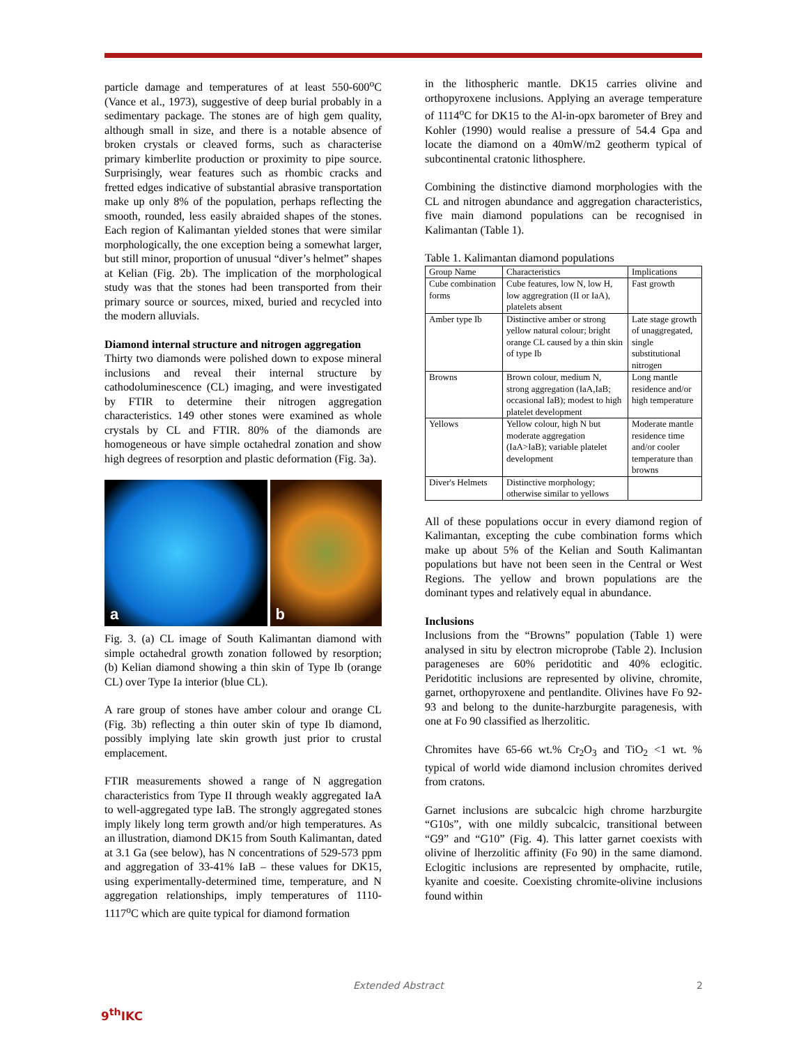particle damage and temperatures of at least 550-600<sup>o</sup>C (Vance et al., 1973), suggestive of deep burial probably in a sedimentary package. The stones are of high gem quality, although small in size, and there is a notable absence of broken crystals or cleaved forms, such as characterise primary kimberlite production or proximity to pipe source. Surprisingly, wear features such as rhombic cracks and fretted edges indicative of substantial abrasive transportation make up only 8% of the population, perhaps reflecting the smooth, rounded, less easily abraided shapes of the stones. Each region of Kalimantan yielded stones that were similar morphologically, the one exception being a somewhat larger, but still minor, proportion of unusual “diver’s helmet” shapes at Kelian (Fig. 2b). The implication of the morphological study was that the stones had been transported from their primary source or sources, mixed, buried and recycled into the modern alluvials.
Diamond internal structure and nitrogen aggregation
Thirty two diamonds were polished down to expose mineral inclusions and reveal their internal structure by cathodoluminescence (CL) imaging, and were investigated by FTIR to determine their nitrogen aggregation characteristics. 149 other stones were examined as whole crystals by CL and FTIR. 80% of the diamonds are homogeneous or have simple octahedral zonation and show high degrees of resorption and plastic deformation (Fig. 3a).
a b
Fig. 3. (a) CL image of South Kalimantan diamond with simple octahedral growth zonation followed by resorption; (b) Kelian diamond showing a thin skin of Type Ib (orange CL) over Type Ia interior (blue CL).
A rare group of stones have amber colour and orange CL (Fig. 3b) reflecting a thin outer skin of type Ib diamond, possibly implying late skin growth just prior to crustal emplacement.
FTIR measurements showed a range of N aggregation characteristics from Type II through weakly aggregated IaA to well-aggregated type IaB. The strongly aggregated stones imply likely long term growth and/or high temperatures. As an illustration, diamond DK15 from South Kalimantan, dated at 3.1 Ga (see below), has N concentrations of 529-573 ppm and aggregation of 33-41% IaB – these values for DK15, using experimentally-determined time, temperature, and N aggregation relationships, imply temperatures of 1110-1117<sup>o</sup>C which are quite typical for diamond formation
in the lithospheric mantle. DK15 carries olivine and orthopyroxene inclusions. Applying an average temperature of 1114<sup>o</sup>C for DK15 to the Al-in-opx barometer of Brey and Kohler (1990) would realise a pressure of 54.4 Gpa and locate the diamond on a 40mW/m2 geotherm typical of subcontinental cratonic lithosphere.
Combining the distinctive diamond morphologies with the CL and nitrogen abundance and aggregation characteristics, five main diamond populations can be recognised in Kalimantan (Table 1).
Table 1. Kalimantan diamond populations
| Group Name | Characteristics | Implications |
| --- | --- | --- |
| Cube combination forms | Cube features, low N, low H, low aggregration (II or IaA), platelets absent | Fast growth |
| Amber type Ib | Distinctive amber or strong yellow natural colour; bright orange CL caused by a thin skin of type Ib | Late stage growth of unaggregated, single substitutional nitrogen |
| Browns | Brown colour, medium N, strong aggregation (IaA,IaB; occasional IaB); modest to high platelet development | Long mantle residence and/or high temperature |
| Yellows | Yellow colour, high N but moderate aggregation (IaA>IaB); variable platelet development | Moderate mantle residence time and/or cooler temperature than browns |
| Diver's Helmets | Distinctive morphology; otherwise similar to yellows | |
All of these populations occur in every diamond region of Kalimantan, excepting the cube combination forms which make up about 5% of the Kelian and South Kalimantan populations but have not been seen in the Central or West Regions. The yellow and brown populations are the dominant types and relatively equal in abundance.
Inclusions
Inclusions from the “Browns” population (Table 1) were analysed in situ by electron microprobe (Table 2). Inclusion parageneses are 60% peridotitic and 40% eclogitic. Peridotitic inclusions are represented by olivine, chromite, garnet, orthopyroxene and pentlandite. Olivines have Fo 92-93 and belong to the dunite-harzburgite paragenesis, with one at Fo 90 classified as lherzolitic.
Chromites have 65-66 wt.% Cr<sub>2</sub>O<sub>3</sub> and TiO<sub>2</sub> <1 wt. % typical of world wide diamond inclusion chromites derived from cratons.
Garnet inclusions are subcalcic high chrome harzburgite “G10s”, with one mildly subcalcic, transitional between “G9” and “G10” (Fig. 4). This latter garnet coexists with olivine of lherzolitic affinity (Fo 90) in the same diamond. Eclogitic inclusions are represented by omphacite, rutile, kyanite and coesite. Coexisting chromite-olivine inclusions found within
9<sup>th</sup>IKC
Extended Abstract 2